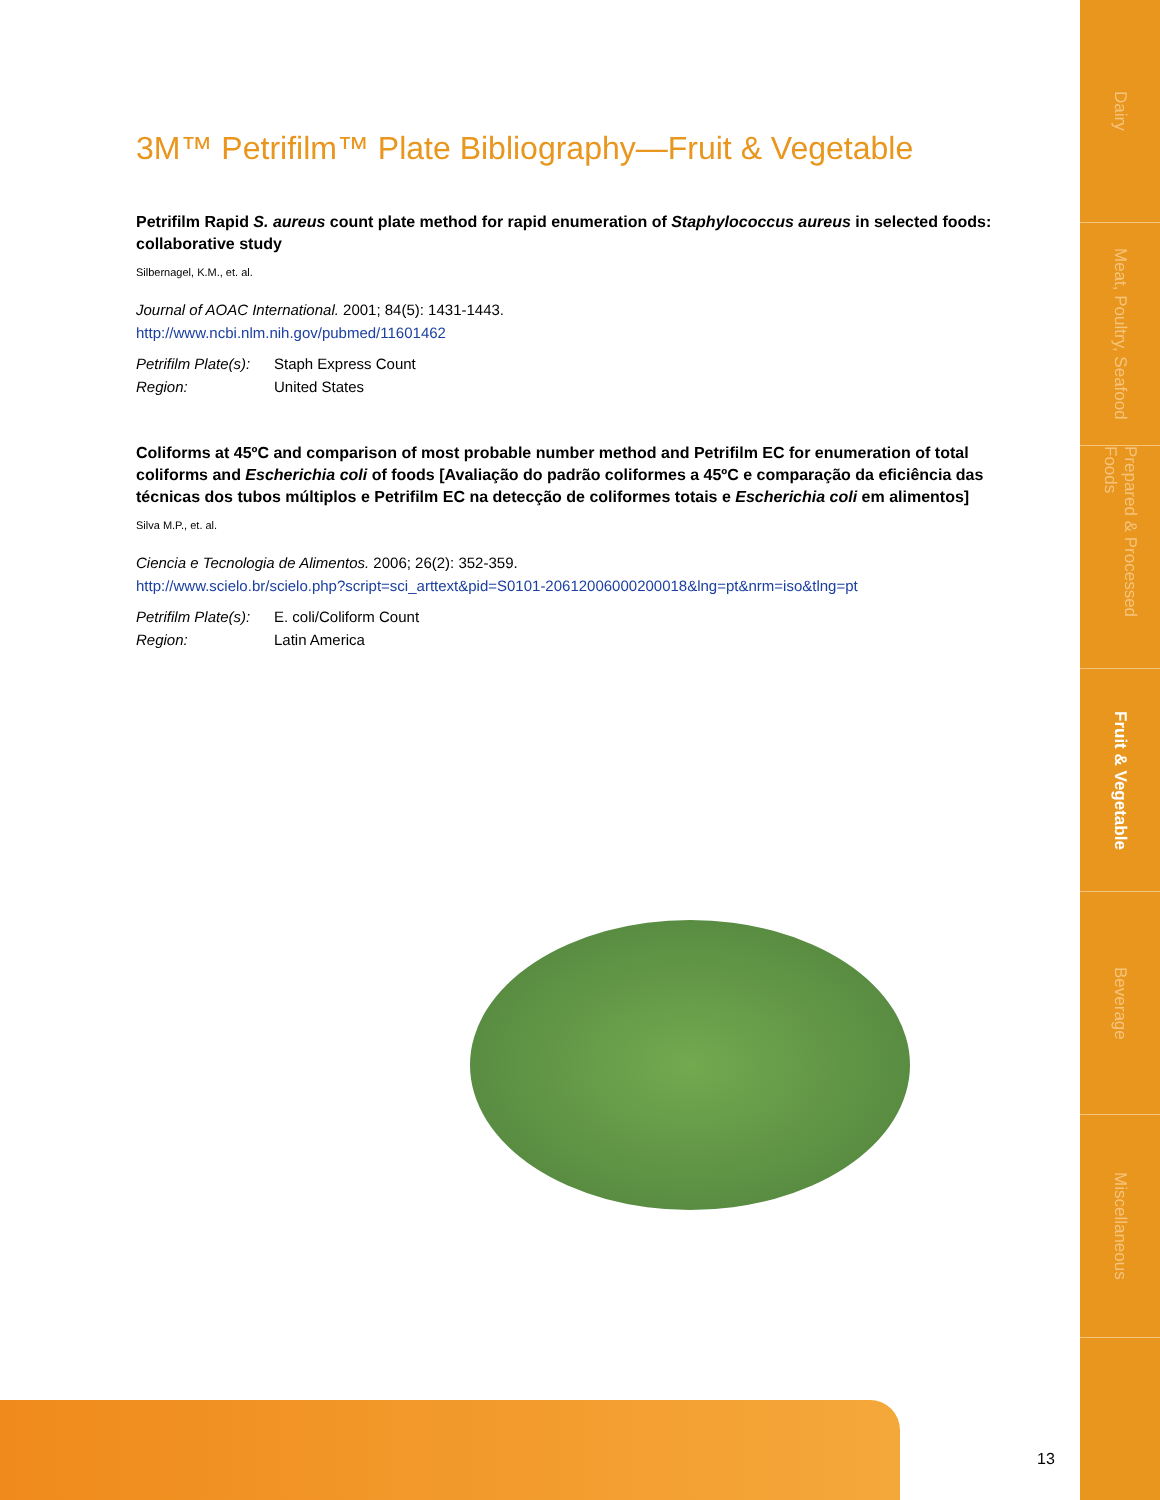3M™ Petrifilm™ Plate Bibliography—Fruit & Vegetable
Petrifilm Rapid S. aureus count plate method for rapid enumeration of Staphylococcus aureus in selected foods: collaborative study
Silbernagel, K.M., et. al.
Journal of AOAC International. 2001; 84(5): 1431-1443.
http://www.ncbi.nlm.nih.gov/pubmed/11601462
| Petrifilm Plate(s): | Staph Express Count |
| Region: | United States |
Coliforms at 45ºC and comparison of most probable number method and Petrifilm EC for enumeration of total coliforms and Escherichia coli of foods [Avaliação do padrão coliformes a 45ºC e comparação da eficiência das técnicas dos tubos múltiplos e Petrifilm EC na detecção de coliformes totais e Escherichia coli em alimentos]
Silva M.P., et. al.
Ciencia e Tecnologia de Alimentos. 2006; 26(2): 352-359.
http://www.scielo.br/scielo.php?script=sci_arttext&pid=S0101-20612006000200018&lng=pt&nrm=iso&tlng=pt
| Petrifilm Plate(s): | E. coli/Coliform Count |
| Region: | Latin America |
Dairy
Meat, Poultry, Seafood
Prepared & Processed Foods
Fruit & Vegetable
Beverage
Miscellaneous
13